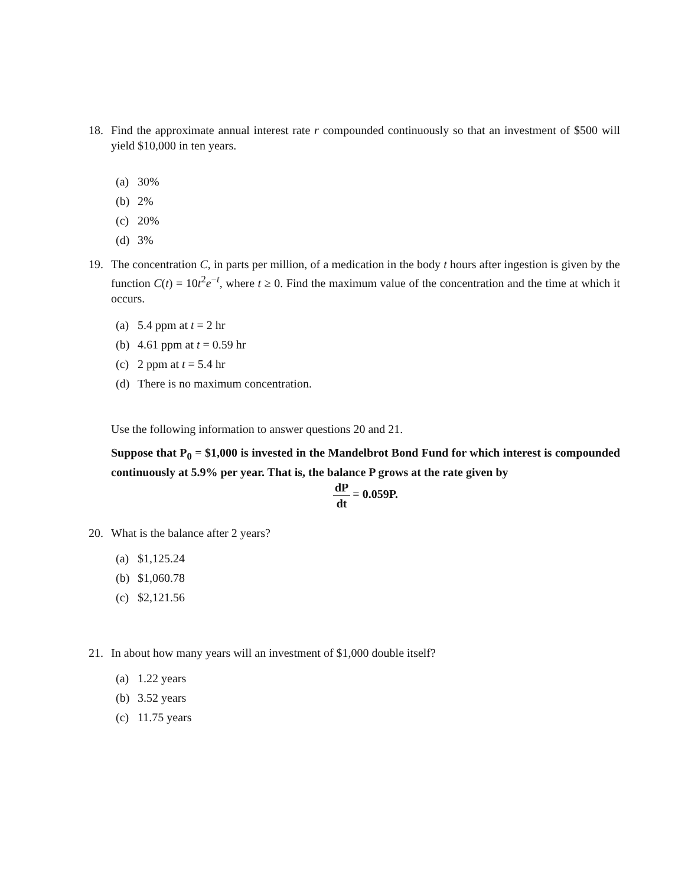18. Find the approximate annual interest rate r compounded continuously so that an investment of $500 will yield $10,000 in ten years.
(a) 30%
(b) 2%
(c) 20%
(d) 3%
19. The concentration C, in parts per million, of a medication in the body t hours after ingestion is given by the function C(t) = 10t<sup>2</sup>e<sup>−t</sup>, where t ≥ 0. Find the maximum value of the concentration and the time at which it occurs.
(a) 5.4 ppm at t = 2 hr
(b) 4.61 ppm at t = 0.59 hr
(c) 2 ppm at t = 5.4 hr
(d) There is no maximum concentration.
Use the following information to answer questions 20 and 21.
Suppose that P<sub>0</sub> = $1,000 is invested in the Mandelbrot Bond Fund for which interest is compounded continuously at 5.9% per year. That is, the balance P grows at the rate given by
dP
dt
= 0.059P.
20. What is the balance after 2 years?
(a) $1,125.24
(b) $1,060.78
(c) $2,121.56
21. In about how many years will an investment of $1,000 double itself?
(a) 1.22 years
(b) 3.52 years
(c) 11.75 years